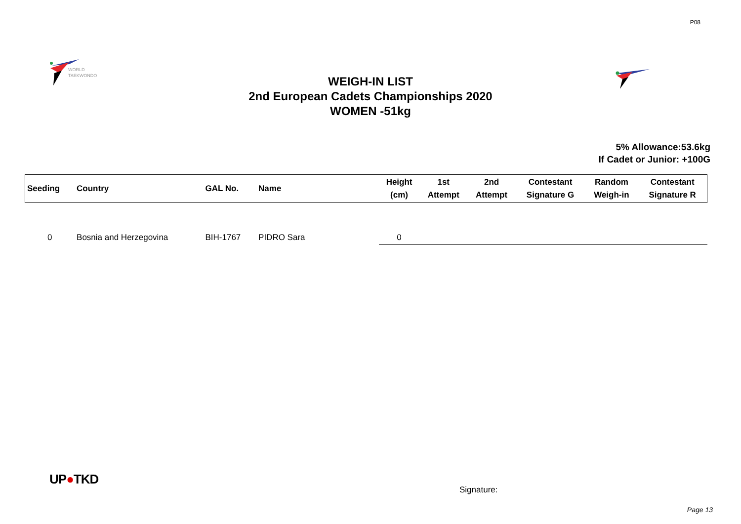P08
WORLD
TAEKWONDO
WEIGH-IN LIST
2nd European Cadets Championships 2020
WOMEN -51kg
5% Allowance:53.6kg
If Cadet or Junior: +100G
| Seeding | Country | GAL No. | Name | Height (cm) | 1st Attempt | 2nd Attempt | Contestant Signature G | Random Weigh-in | Contestant Signature R |
| --- | --- | --- | --- | --- | --- | --- | --- | --- | --- |
| 0 | Bosnia and Herzegovina | BIH-1767 | PIDRO Sara | 0 | | | | | |
UP●TKD
Signature:
Page 13